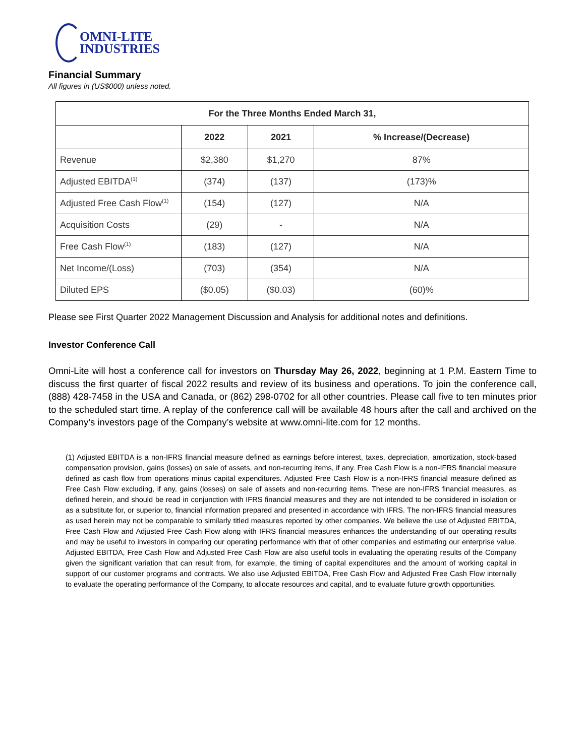OMNI-LITE
INDUSTRIES
Financial Summary
All figures in (US$000) unless noted.
| For the Three Months Ended March 31, | | | |
| --- | --- | --- | --- |
| | 2022 | 2021 | % Increase/(Decrease) |
| Revenue | $2,380 | $1,270 | 87% |
| Adjusted EBITDA<sup>(1)</sup> | (374) | (137) | (173)% |
| Adjusted Free Cash Flow<sup>(1)</sup> | (154) | (127) | N/A |
| Acquisition Costs | (29) | - | N/A |
| Free Cash Flow<sup>(1)</sup> | (183) | (127) | N/A |
| Net Income/(Loss) | (703) | (354) | N/A |
| Diluted EPS | ($0.05) | ($0.03) | (60)% |
Please see First Quarter 2022 Management Discussion and Analysis for additional notes and definitions.
Investor Conference Call
Omni-Lite will host a conference call for investors on Thursday May 26, 2022, beginning at 1 P.M. Eastern Time to discuss the first quarter of fiscal 2022 results and review of its business and operations. To join the conference call, (888) 428-7458 in the USA and Canada, or (862) 298-0702 for all other countries. Please call five to ten minutes prior to the scheduled start time. A replay of the conference call will be available 48 hours after the call and archived on the Company’s investors page of the Company’s website at www.omni-lite.com for 12 months.
(1) Adjusted EBITDA is a non-IFRS financial measure defined as earnings before interest, taxes, depreciation, amortization, stock-based compensation provision, gains (losses) on sale of assets, and non-recurring items, if any. Free Cash Flow is a non-IFRS financial measure defined as cash flow from operations minus capital expenditures. Adjusted Free Cash Flow is a non-IFRS financial measure defined as Free Cash Flow excluding, if any, gains (losses) on sale of assets and non-recurring items. These are non-IFRS financial measures, as defined herein, and should be read in conjunction with IFRS financial measures and they are not intended to be considered in isolation or as a substitute for, or superior to, financial information prepared and presented in accordance with IFRS. The non-IFRS financial measures as used herein may not be comparable to similarly titled measures reported by other companies. We believe the use of Adjusted EBITDA, Free Cash Flow and Adjusted Free Cash Flow along with IFRS financial measures enhances the understanding of our operating results and may be useful to investors in comparing our operating performance with that of other companies and estimating our enterprise value. Adjusted EBITDA, Free Cash Flow and Adjusted Free Cash Flow are also useful tools in evaluating the operating results of the Company given the significant variation that can result from, for example, the timing of capital expenditures and the amount of working capital in support of our customer programs and contracts. We also use Adjusted EBITDA, Free Cash Flow and Adjusted Free Cash Flow internally to evaluate the operating performance of the Company, to allocate resources and capital, and to evaluate future growth opportunities.